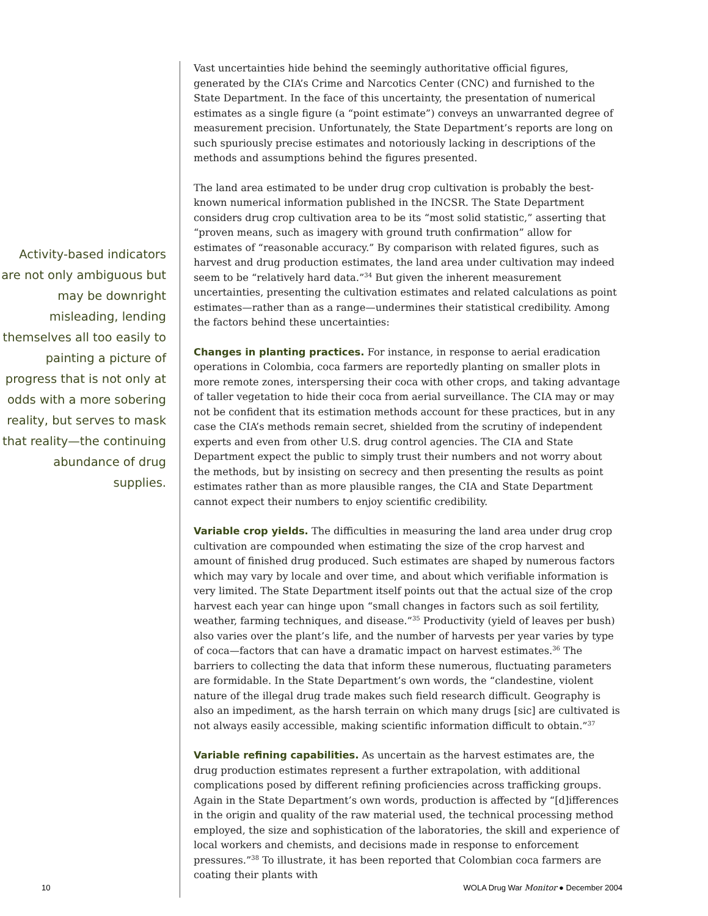Activity-based indicators are not only ambiguous but may be downright misleading, lending themselves all too easily to painting a picture of progress that is not only at odds with a more sobering reality, but serves to mask that reality—the continuing abundance of drug supplies.
Vast uncertainties hide behind the seemingly authoritative official figures, generated by the CIA’s Crime and Narcotics Center (CNC) and furnished to the State Department. In the face of this uncertainty, the presentation of numerical estimates as a single figure (a “point estimate”) conveys an unwarranted degree of measurement precision. Unfortunately, the State Department’s reports are long on such spuriously precise estimates and notoriously lacking in descriptions of the methods and assumptions behind the figures presented.
The land area estimated to be under drug crop cultivation is probably the best-known numerical information published in the INCSR. The State Department considers drug crop cultivation area to be its “most solid statistic,” asserting that “proven means, such as imagery with ground truth confirmation” allow for estimates of “reasonable accuracy.” By comparison with related figures, such as harvest and drug production estimates, the land area under cultivation may indeed seem to be “relatively hard data.”<sup>34</sup> But given the inherent measurement uncertainties, presenting the cultivation estimates and related calculations as point estimates—rather than as a range—undermines their statistical credibility. Among the factors behind these uncertainties:
Changes in planting practices. For instance, in response to aerial eradication operations in Colombia, coca farmers are reportedly planting on smaller plots in more remote zones, interspersing their coca with other crops, and taking advantage of taller vegetation to hide their coca from aerial surveillance. The CIA may or may not be confident that its estimation methods account for these practices, but in any case the CIA’s methods remain secret, shielded from the scrutiny of independent experts and even from other U.S. drug control agencies. The CIA and State Department expect the public to simply trust their numbers and not worry about the methods, but by insisting on secrecy and then presenting the results as point estimates rather than as more plausible ranges, the CIA and State Department cannot expect their numbers to enjoy scientific credibility.
Variable crop yields. The difficulties in measuring the land area under drug crop cultivation are compounded when estimating the size of the crop harvest and amount of finished drug produced. Such estimates are shaped by numerous factors which may vary by locale and over time, and about which verifiable information is very limited. The State Department itself points out that the actual size of the crop harvest each year can hinge upon “small changes in factors such as soil fertility, weather, farming techniques, and disease.”<sup>35</sup> Productivity (yield of leaves per bush) also varies over the plant’s life, and the number of harvests per year varies by type of coca—factors that can have a dramatic impact on harvest estimates.<sup>36</sup> The barriers to collecting the data that inform these numerous, fluctuating parameters are formidable. In the State Department’s own words, the “clandestine, violent nature of the illegal drug trade makes such field research difficult. Geography is also an impediment, as the harsh terrain on which many drugs [sic] are cultivated is not always easily accessible, making scientific information difficult to obtain.”<sup>37</sup>
Variable refining capabilities. As uncertain as the harvest estimates are, the drug production estimates represent a further extrapolation, with additional complications posed by different refining proficiencies across trafficking groups. Again in the State Department’s own words, production is affected by “[d]ifferences in the origin and quality of the raw material used, the technical processing method employed, the size and sophistication of the laboratories, the skill and experience of local workers and chemists, and decisions made in response to enforcement pressures.”<sup>38</sup> To illustrate, it has been reported that Colombian coca farmers are coating their plants with
10 WOLA Drug War Monitor ● December 2004